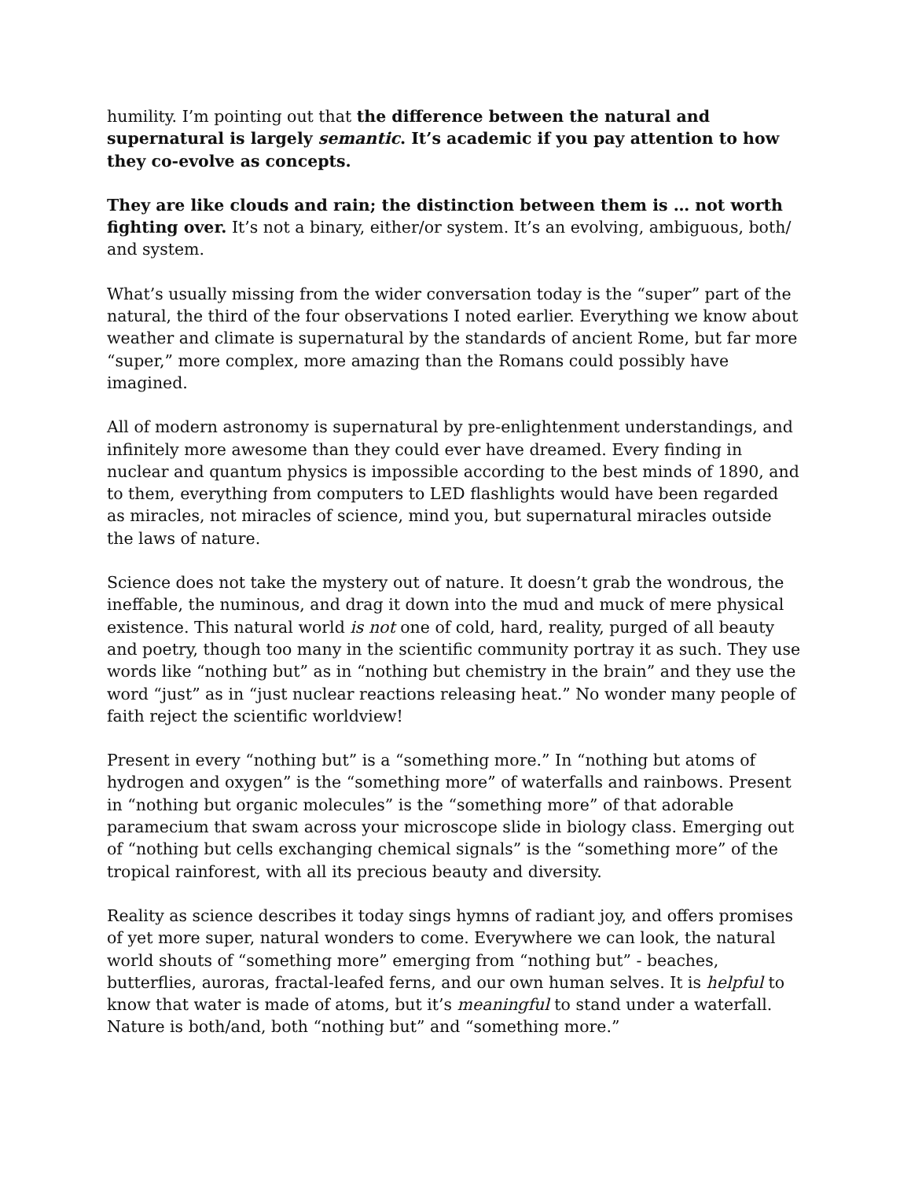humility. I’m pointing out that the difference between the natural and supernatural is largely semantic. It’s academic if you pay attention to how they co-evolve as concepts.
They are like clouds and rain; the distinction between them is … not worth fighting over. It’s not a binary, either/or system. It’s an evolving, ambiguous, both/ and system.
What’s usually missing from the wider conversation today is the “super” part of the natural, the third of the four observations I noted earlier. Everything we know about weather and climate is supernatural by the standards of ancient Rome, but far more “super,” more complex, more amazing than the Romans could possibly have imagined.
All of modern astronomy is supernatural by pre-enlightenment understandings, and infinitely more awesome than they could ever have dreamed. Every finding in nuclear and quantum physics is impossible according to the best minds of 1890, and to them, everything from computers to LED flashlights would have been regarded as miracles, not miracles of science, mind you, but supernatural miracles outside the laws of nature.
Science does not take the mystery out of nature. It doesn’t grab the wondrous, the ineffable, the numinous, and drag it down into the mud and muck of mere physical existence. This natural world is not one of cold, hard, reality, purged of all beauty and poetry, though too many in the scientific community portray it as such. They use words like “nothing but” as in “nothing but chemistry in the brain” and they use the word “just” as in “just nuclear reactions releasing heat.” No wonder many people of faith reject the scientific worldview!
Present in every “nothing but” is a “something more.” In “nothing but atoms of hydrogen and oxygen” is the “something more” of waterfalls and rainbows. Present in “nothing but organic molecules” is the “something more” of that adorable paramecium that swam across your microscope slide in biology class. Emerging out of “nothing but cells exchanging chemical signals” is the “something more” of the tropical rainforest, with all its precious beauty and diversity.
Reality as science describes it today sings hymns of radiant joy, and offers promises of yet more super, natural wonders to come. Everywhere we can look, the natural world shouts of “something more” emerging from “nothing but” - beaches, butterflies, auroras, fractal-leafed ferns, and our own human selves. It is helpful to know that water is made of atoms, but it’s meaningful to stand under a waterfall. Nature is both/and, both “nothing but” and “something more.”